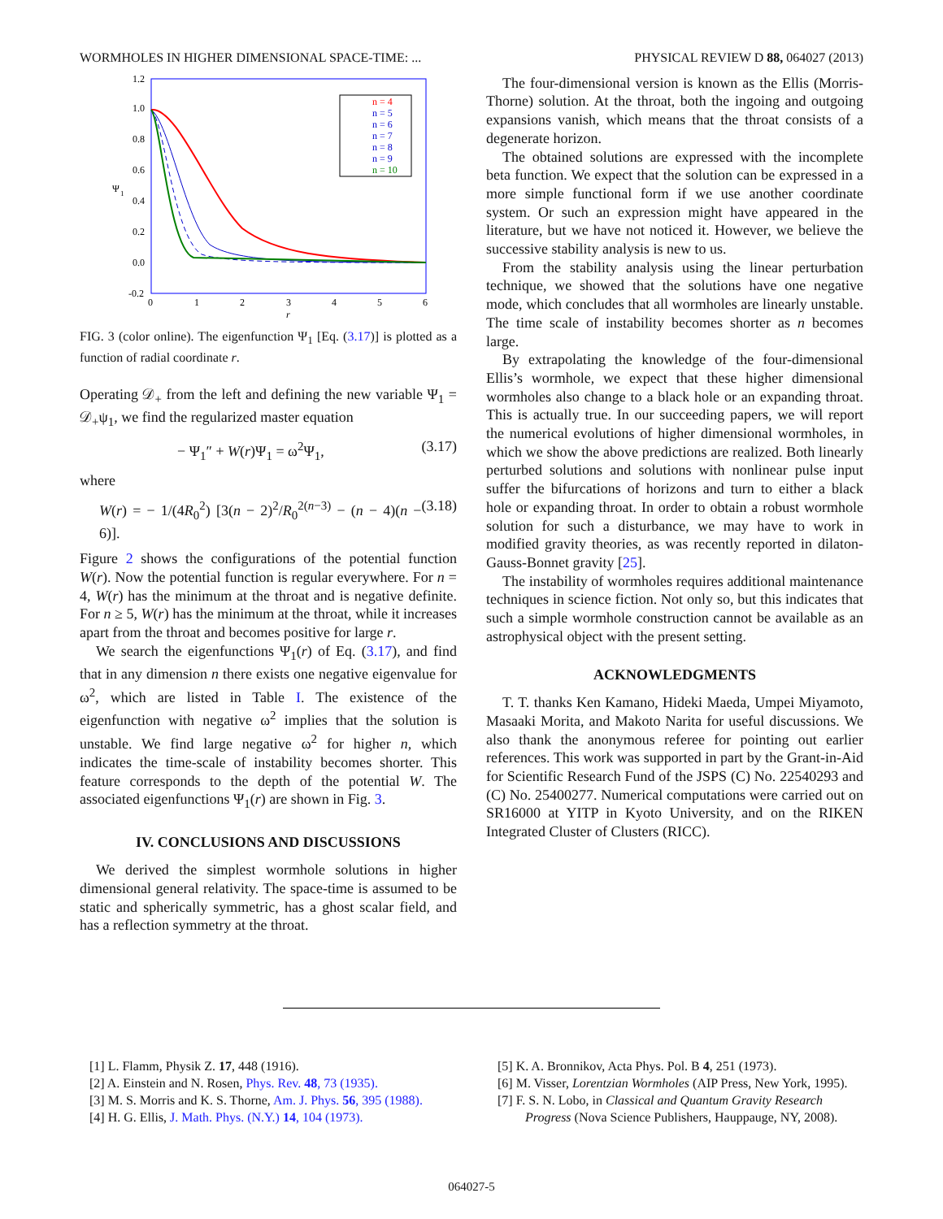WORMHOLES IN HIGHER DIMENSIONAL SPACE-TIME: ... PHYSICAL REVIEW D 88, 064027 (2013)
1.2
1.0
0.8
0.6
0.4
0.2
0.0
-0.2
0
1
2
3
4
5
6
r
Ψ
1
n = 4
n = 5
n = 6
n = 7
n = 8
n = 9
n = 10
FIG. 3 (color online). The eigenfunction Ψ<sub>1</sub> [Eq. (3.17)] is plotted as a function of radial coordinate r.
Operating 𝒟<sub>+</sub> from the left and defining the new variable Ψ<sub>1</sub> = 𝒟<sub>+</sub>ψ<sub>1</sub>, we find the regularized master equation
− Ψ<sub>1</sub>″ + W(r)Ψ<sub>1</sub> = ω<sup>2</sup>Ψ<sub>1</sub>, (3.17)
where
W(r) = − 1/(4R<sub>0</sub><sup>2</sup>) [3(n − 2)<sup>2</sup>/R<sub>0</sub><sup>2(n−3)</sup> − (n − 4)(n − 6)]. (3.18)
Figure 2 shows the configurations of the potential function W(r). Now the potential function is regular everywhere. For n = 4, W(r) has the minimum at the throat and is negative definite. For n ≥ 5, W(r) has the minimum at the throat, while it increases apart from the throat and becomes positive for large r.
We search the eigenfunctions Ψ<sub>1</sub>(r) of Eq. (3.17), and find that in any dimension n there exists one negative eigenvalue for ω<sup>2</sup>, which are listed in Table I. The existence of the eigenfunction with negative ω<sup>2</sup> implies that the solution is unstable. We find large negative ω<sup>2</sup> for higher n, which indicates the time-scale of instability becomes shorter. This feature corresponds to the depth of the potential W. The associated eigenfunctions Ψ<sub>1</sub>(r) are shown in Fig. 3.
IV. CONCLUSIONS AND DISCUSSIONS
We derived the simplest wormhole solutions in higher dimensional general relativity. The space-time is assumed to be static and spherically symmetric, has a ghost scalar field, and has a reflection symmetry at the throat.
The four-dimensional version is known as the Ellis (Morris-Thorne) solution. At the throat, both the ingoing and outgoing expansions vanish, which means that the throat consists of a degenerate horizon.
The obtained solutions are expressed with the incomplete beta function. We expect that the solution can be expressed in a more simple functional form if we use another coordinate system. Or such an expression might have appeared in the literature, but we have not noticed it. However, we believe the successive stability analysis is new to us.
From the stability analysis using the linear perturbation technique, we showed that the solutions have one negative mode, which concludes that all wormholes are linearly unstable. The time scale of instability becomes shorter as n becomes large.
By extrapolating the knowledge of the four-dimensional Ellis’s wormhole, we expect that these higher dimensional wormholes also change to a black hole or an expanding throat. This is actually true. In our succeeding papers, we will report the numerical evolutions of higher dimensional wormholes, in which we show the above predictions are realized. Both linearly perturbed solutions and solutions with nonlinear pulse input suffer the bifurcations of horizons and turn to either a black hole or expanding throat. In order to obtain a robust wormhole solution for such a disturbance, we may have to work in modified gravity theories, as was recently reported in dilaton-Gauss-Bonnet gravity [25].
The instability of wormholes requires additional maintenance techniques in science fiction. Not only so, but this indicates that such a simple wormhole construction cannot be available as an astrophysical object with the present setting.
ACKNOWLEDGMENTS
T. T. thanks Ken Kamano, Hideki Maeda, Umpei Miyamoto, Masaaki Morita, and Makoto Narita for useful discussions. We also thank the anonymous referee for pointing out earlier references. This work was supported in part by the Grant-in-Aid for Scientific Research Fund of the JSPS (C) No. 22540293 and (C) No. 25400277. Numerical computations were carried out on SR16000 at YITP in Kyoto University, and on the RIKEN Integrated Cluster of Clusters (RICC).
[1] L. Flamm, Physik Z. 17, 448 (1916).
[2] A. Einstein and N. Rosen, Phys. Rev. 48, 73 (1935).
[3] M. S. Morris and K. S. Thorne, Am. J. Phys. 56, 395 (1988).
[4] H. G. Ellis, J. Math. Phys. (N.Y.) 14, 104 (1973).
[5] K. A. Bronnikov, Acta Phys. Pol. B 4, 251 (1973).
[6] M. Visser, Lorentzian Wormholes (AIP Press, New York, 1995).
[7] F. S. N. Lobo, in Classical and Quantum Gravity Research Progress (Nova Science Publishers, Hauppauge, NY, 2008).
064027-5